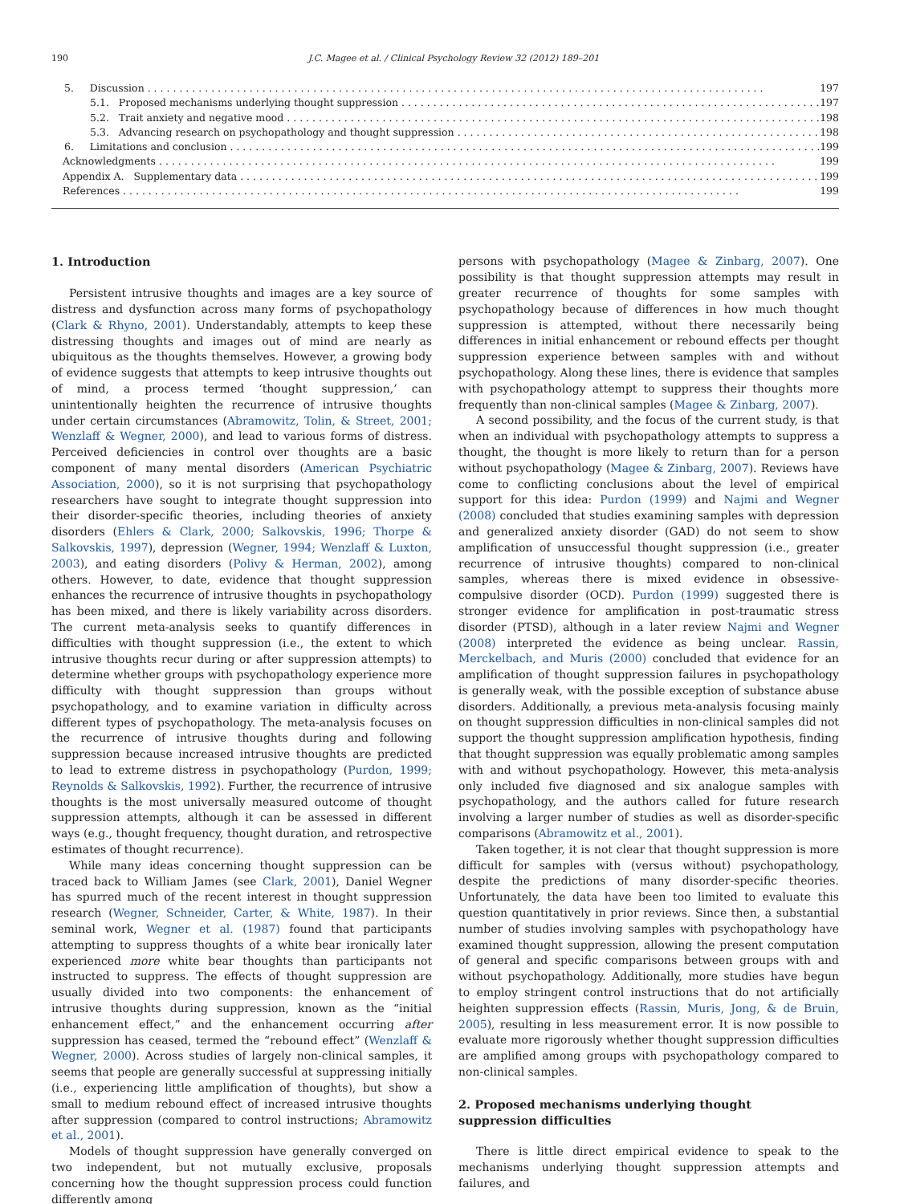190 J.C. Magee et al. / Clinical Psychology Review 32 (2012) 189–201
5. Discussion 197
5.1. Proposed mechanisms underlying thought suppression 197
5.2. Trait anxiety and negative mood 198
5.3. Advancing research on psychopathology and thought suppression 198
6. Limitations and conclusion 199
Acknowledgments 199
Appendix A. Supplementary data 199
References 199
1. Introduction
Persistent intrusive thoughts and images are a key source of distress and dysfunction across many forms of psychopathology (Clark & Rhyno, 2001). Understandably, attempts to keep these distressing thoughts and images out of mind are nearly as ubiquitous as the thoughts themselves. However, a growing body of evidence suggests that attempts to keep intrusive thoughts out of mind, a process termed ‘thought suppression,’ can unintentionally heighten the recurrence of intrusive thoughts under certain circumstances (Abramowitz, Tolin, & Street, 2001; Wenzlaff & Wegner, 2000), and lead to various forms of distress. Perceived deficiencies in control over thoughts are a basic component of many mental disorders (American Psychiatric Association, 2000), so it is not surprising that psychopathology researchers have sought to integrate thought suppression into their disorder-specific theories, including theories of anxiety disorders (Ehlers & Clark, 2000; Salkovskis, 1996; Thorpe & Salkovskis, 1997), depression (Wegner, 1994; Wenzlaff & Luxton, 2003), and eating disorders (Polivy & Herman, 2002), among others. However, to date, evidence that thought suppression enhances the recurrence of intrusive thoughts in psychopathology has been mixed, and there is likely variability across disorders. The current meta-analysis seeks to quantify differences in difficulties with thought suppression (i.e., the extent to which intrusive thoughts recur during or after suppression attempts) to determine whether groups with psychopathology experience more difficulty with thought suppression than groups without psychopathology, and to examine variation in difficulty across different types of psychopathology. The meta-analysis focuses on the recurrence of intrusive thoughts during and following suppression because increased intrusive thoughts are predicted to lead to extreme distress in psychopathology (Purdon, 1999; Reynolds & Salkovskis, 1992). Further, the recurrence of intrusive thoughts is the most universally measured outcome of thought suppression attempts, although it can be assessed in different ways (e.g., thought frequency, thought duration, and retrospective estimates of thought recurrence).
While many ideas concerning thought suppression can be traced back to William James (see Clark, 2001), Daniel Wegner has spurred much of the recent interest in thought suppression research (Wegner, Schneider, Carter, & White, 1987). In their seminal work, Wegner et al. (1987) found that participants attempting to suppress thoughts of a white bear ironically later experienced more white bear thoughts than participants not instructed to suppress. The effects of thought suppression are usually divided into two components: the enhancement of intrusive thoughts during suppression, known as the “initial enhancement effect,” and the enhancement occurring after suppression has ceased, termed the “rebound effect” (Wenzlaff & Wegner, 2000). Across studies of largely non-clinical samples, it seems that people are generally successful at suppressing initially (i.e., experiencing little amplification of thoughts), but show a small to medium rebound effect of increased intrusive thoughts after suppression (compared to control instructions; Abramowitz et al., 2001).
Models of thought suppression have generally converged on two independent, but not mutually exclusive, proposals concerning how the thought suppression process could function differently among
persons with psychopathology (Magee & Zinbarg, 2007). One possibility is that thought suppression attempts may result in greater recurrence of thoughts for some samples with psychopathology because of differences in how much thought suppression is attempted, without there necessarily being differences in initial enhancement or rebound effects per thought suppression experience between samples with and without psychopathology. Along these lines, there is evidence that samples with psychopathology attempt to suppress their thoughts more frequently than non-clinical samples (Magee & Zinbarg, 2007).
A second possibility, and the focus of the current study, is that when an individual with psychopathology attempts to suppress a thought, the thought is more likely to return than for a person without psychopathology (Magee & Zinbarg, 2007). Reviews have come to conflicting conclusions about the level of empirical support for this idea: Purdon (1999) and Najmi and Wegner (2008) concluded that studies examining samples with depression and generalized anxiety disorder (GAD) do not seem to show amplification of unsuccessful thought suppression (i.e., greater recurrence of intrusive thoughts) compared to non-clinical samples, whereas there is mixed evidence in obsessive-compulsive disorder (OCD). Purdon (1999) suggested there is stronger evidence for amplification in post-traumatic stress disorder (PTSD), although in a later review Najmi and Wegner (2008) interpreted the evidence as being unclear. Rassin, Merckelbach, and Muris (2000) concluded that evidence for an amplification of thought suppression failures in psychopathology is generally weak, with the possible exception of substance abuse disorders. Additionally, a previous meta-analysis focusing mainly on thought suppression difficulties in non-clinical samples did not support the thought suppression amplification hypothesis, finding that thought suppression was equally problematic among samples with and without psychopathology. However, this meta-analysis only included five diagnosed and six analogue samples with psychopathology, and the authors called for future research involving a larger number of studies as well as disorder-specific comparisons (Abramowitz et al., 2001).
Taken together, it is not clear that thought suppression is more difficult for samples with (versus without) psychopathology, despite the predictions of many disorder-specific theories. Unfortunately, the data have been too limited to evaluate this question quantitatively in prior reviews. Since then, a substantial number of studies involving samples with psychopathology have examined thought suppression, allowing the present computation of general and specific comparisons between groups with and without psychopathology. Additionally, more studies have begun to employ stringent control instructions that do not artificially heighten suppression effects (Rassin, Muris, Jong, & de Bruin, 2005), resulting in less measurement error. It is now possible to evaluate more rigorously whether thought suppression difficulties are amplified among groups with psychopathology compared to non-clinical samples.
2. Proposed mechanisms underlying thought
suppression difficulties
There is little direct empirical evidence to speak to the mechanisms underlying thought suppression attempts and failures, and